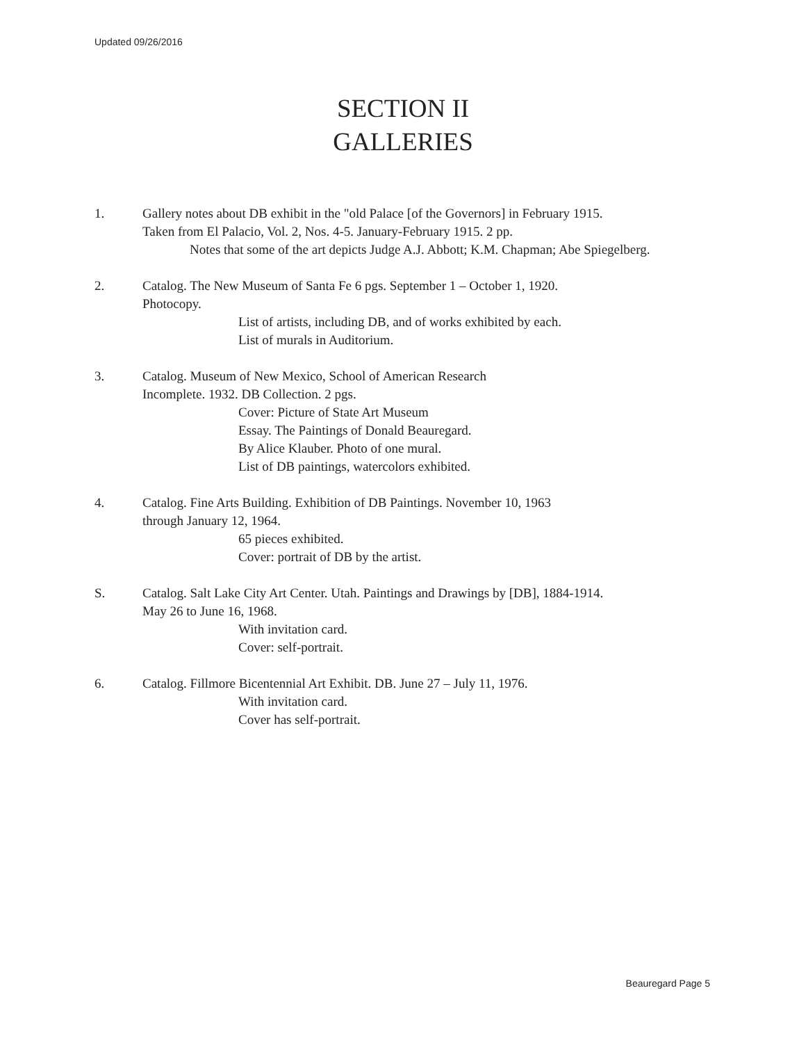Updated 09/26/2016
SECTION II
GALLERIES
1. Gallery notes about DB exhibit in the "old Palace [of the Governors] in February 1915.
Taken from El Palacio, Vol. 2, Nos. 4-5. January-February 1915. 2 pp.
Notes that some of the art depicts Judge A.J. Abbott; K.M. Chapman; Abe Spiegelberg.
2. Catalog. The New Museum of Santa Fe 6 pgs. September 1 – October 1, 1920.
Photocopy.
List of artists, including DB, and of works exhibited by each.
List of murals in Auditorium.
3. Catalog. Museum of New Mexico, School of American Research
Incomplete. 1932. DB Collection. 2 pgs.
Cover: Picture of State Art Museum
Essay. The Paintings of Donald Beauregard.
By Alice Klauber. Photo of one mural.
List of DB paintings, watercolors exhibited.
4. Catalog. Fine Arts Building. Exhibition of DB Paintings. November 10, 1963
through January 12, 1964.
65 pieces exhibited.
Cover: portrait of DB by the artist.
S. Catalog. Salt Lake City Art Center. Utah. Paintings and Drawings by [DB], 1884-1914.
May 26 to June 16, 1968.
With invitation card.
Cover: self-portrait.
6. Catalog. Fillmore Bicentennial Art Exhibit. DB. June 27 – July 11, 1976.
With invitation card.
Cover has self-portrait.
Beauregard Page 5